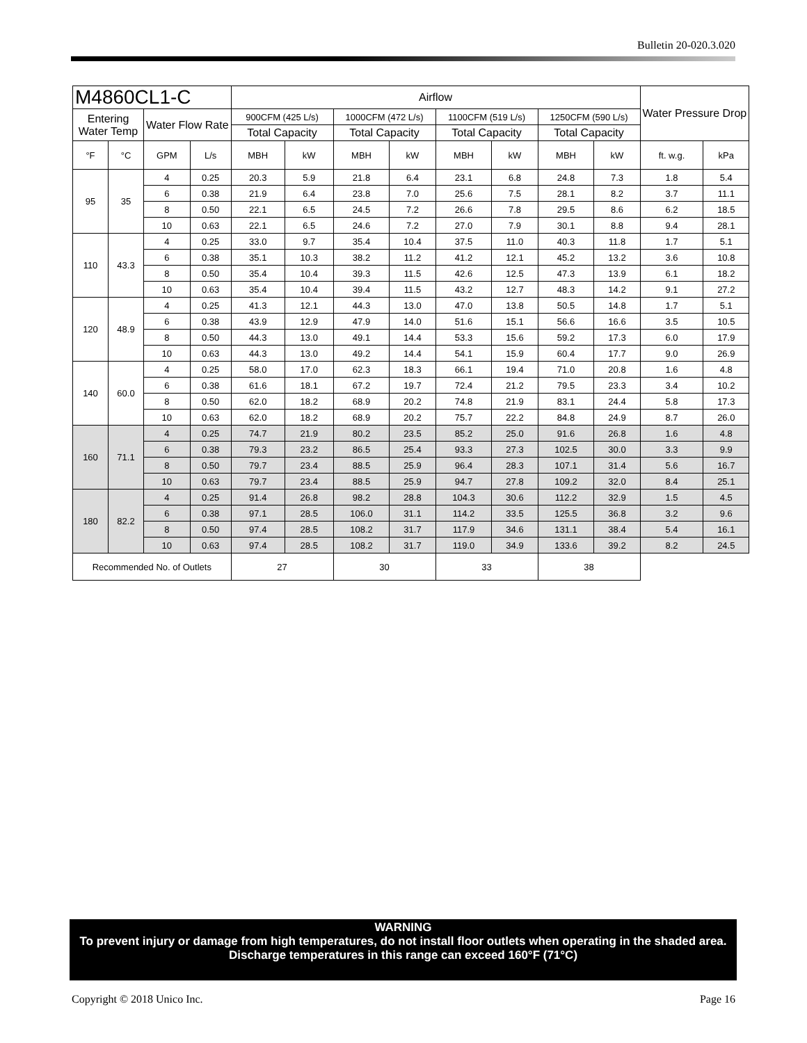Bulletin 20-020.3.020
| M4860CL1-C | | | | Airflow | | | | | | | | Water Pressure Drop | |
| --- | --- | --- | --- | --- | --- | --- | --- | --- | --- | --- | --- | --- | --- |
| Entering Water Temp | | Water Flow Rate | | 900CFM (425 L/s) | | 1000CFM (472 L/s) | | 1100CFM (519 L/s) | | 1250CFM (590 L/s) | | | |
| | | | | Total Capacity | | Total Capacity | | Total Capacity | | Total Capacity | | | |
| °F | °C | GPM | L/s | MBH | kW | MBH | kW | MBH | kW | MBH | kW | ft. w.g. | kPa |
| 95 | 35 | 4 | 0.25 | 20.3 | 5.9 | 21.8 | 6.4 | 23.1 | 6.8 | 24.8 | 7.3 | 1.8 | 5.4 |
| | | 6 | 0.38 | 21.9 | 6.4 | 23.8 | 7.0 | 25.6 | 7.5 | 28.1 | 8.2 | 3.7 | 11.1 |
| | | 8 | 0.50 | 22.1 | 6.5 | 24.5 | 7.2 | 26.6 | 7.8 | 29.5 | 8.6 | 6.2 | 18.5 |
| | | 10 | 0.63 | 22.1 | 6.5 | 24.6 | 7.2 | 27.0 | 7.9 | 30.1 | 8.8 | 9.4 | 28.1 |
| 110 | 43.3 | 4 | 0.25 | 33.0 | 9.7 | 35.4 | 10.4 | 37.5 | 11.0 | 40.3 | 11.8 | 1.7 | 5.1 |
| | | 6 | 0.38 | 35.1 | 10.3 | 38.2 | 11.2 | 41.2 | 12.1 | 45.2 | 13.2 | 3.6 | 10.8 |
| | | 8 | 0.50 | 35.4 | 10.4 | 39.3 | 11.5 | 42.6 | 12.5 | 47.3 | 13.9 | 6.1 | 18.2 |
| | | 10 | 0.63 | 35.4 | 10.4 | 39.4 | 11.5 | 43.2 | 12.7 | 48.3 | 14.2 | 9.1 | 27.2 |
| 120 | 48.9 | 4 | 0.25 | 41.3 | 12.1 | 44.3 | 13.0 | 47.0 | 13.8 | 50.5 | 14.8 | 1.7 | 5.1 |
| | | 6 | 0.38 | 43.9 | 12.9 | 47.9 | 14.0 | 51.6 | 15.1 | 56.6 | 16.6 | 3.5 | 10.5 |
| | | 8 | 0.50 | 44.3 | 13.0 | 49.1 | 14.4 | 53.3 | 15.6 | 59.2 | 17.3 | 6.0 | 17.9 |
| | | 10 | 0.63 | 44.3 | 13.0 | 49.2 | 14.4 | 54.1 | 15.9 | 60.4 | 17.7 | 9.0 | 26.9 |
| 140 | 60.0 | 4 | 0.25 | 58.0 | 17.0 | 62.3 | 18.3 | 66.1 | 19.4 | 71.0 | 20.8 | 1.6 | 4.8 |
| | | 6 | 0.38 | 61.6 | 18.1 | 67.2 | 19.7 | 72.4 | 21.2 | 79.5 | 23.3 | 3.4 | 10.2 |
| | | 8 | 0.50 | 62.0 | 18.2 | 68.9 | 20.2 | 74.8 | 21.9 | 83.1 | 24.4 | 5.8 | 17.3 |
| | | 10 | 0.63 | 62.0 | 18.2 | 68.9 | 20.2 | 75.7 | 22.2 | 84.8 | 24.9 | 8.7 | 26.0 |
| 160 | 71.1 | 4 | 0.25 | 74.7 | 21.9 | 80.2 | 23.5 | 85.2 | 25.0 | 91.6 | 26.8 | 1.6 | 4.8 |
| | | 6 | 0.38 | 79.3 | 23.2 | 86.5 | 25.4 | 93.3 | 27.3 | 102.5 | 30.0 | 3.3 | 9.9 |
| | | 8 | 0.50 | 79.7 | 23.4 | 88.5 | 25.9 | 96.4 | 28.3 | 107.1 | 31.4 | 5.6 | 16.7 |
| | | 10 | 0.63 | 79.7 | 23.4 | 88.5 | 25.9 | 94.7 | 27.8 | 109.2 | 32.0 | 8.4 | 25.1 |
| 180 | 82.2 | 4 | 0.25 | 91.4 | 26.8 | 98.2 | 28.8 | 104.3 | 30.6 | 112.2 | 32.9 | 1.5 | 4.5 |
| | | 6 | 0.38 | 97.1 | 28.5 | 106.0 | 31.1 | 114.2 | 33.5 | 125.5 | 36.8 | 3.2 | 9.6 |
| | | 8 | 0.50 | 97.4 | 28.5 | 108.2 | 31.7 | 117.9 | 34.6 | 131.1 | 38.4 | 5.4 | 16.1 |
| | | 10 | 0.63 | 97.4 | 28.5 | 108.2 | 31.7 | 119.0 | 34.9 | 133.6 | 39.2 | 8.2 | 24.5 |
| Recommended No. of Outlets | | | | 27 | | 30 | | 33 | | 38 | | | |
WARNING
To prevent injury or damage from high temperatures, do not install floor outlets when operating in the shaded area. Discharge temperatures in this range can exceed 160°F (71°C)
Copyright © 2018 Unico Inc. Page 16